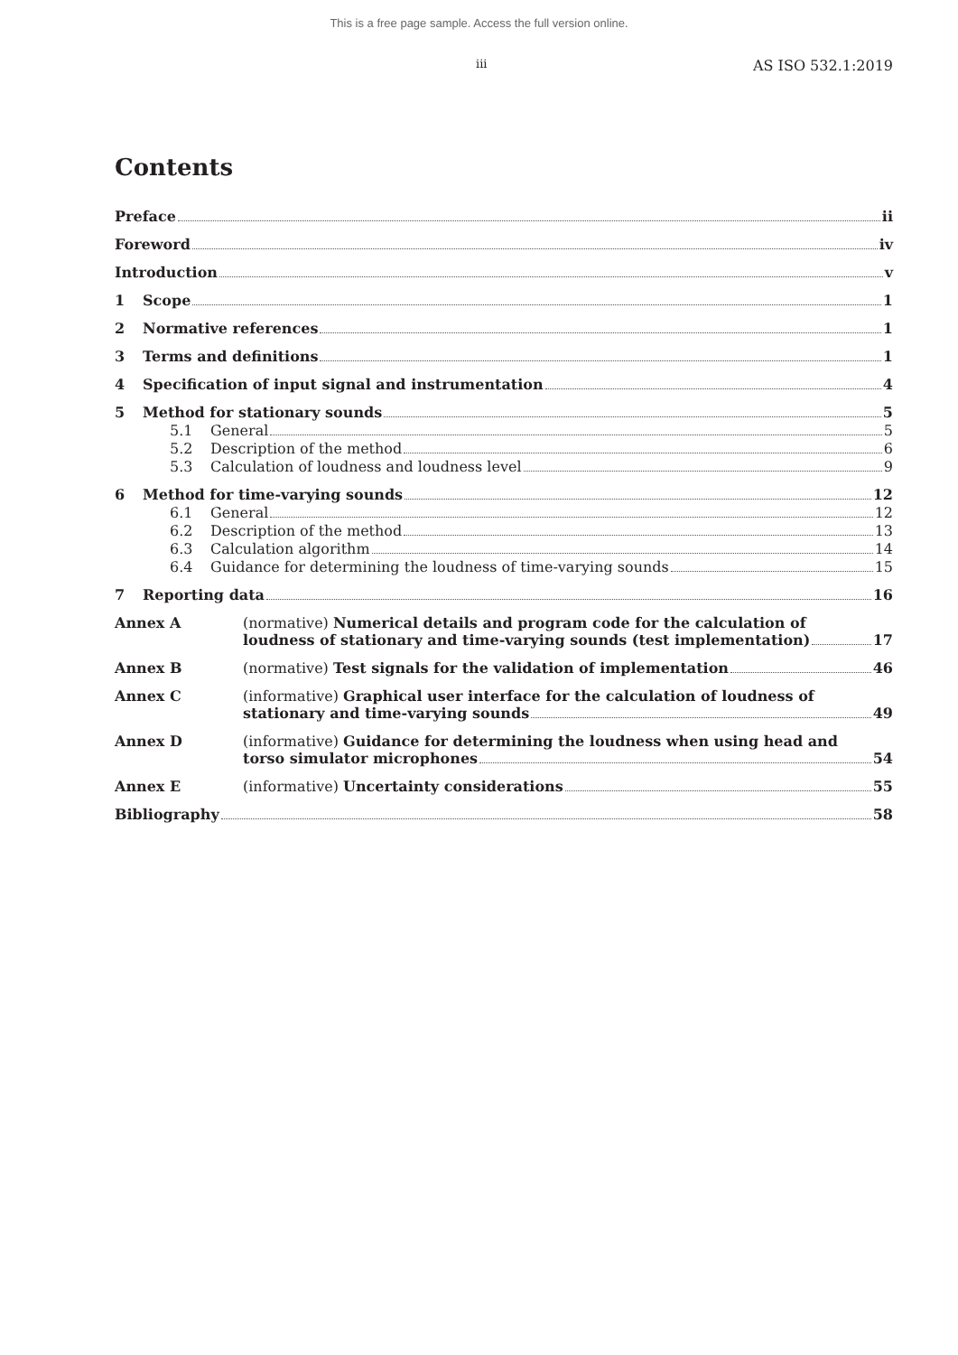This is a free page sample. Access the full version online.
iii AS ISO 532.1:2019
Contents
Preface ii
Foreword iv
Introduction v
1 Scope 1
2 Normative references 1
3 Terms and definitions 1
4 Specification of input signal and instrumentation 4
5 Method for stationary sounds 5
5.1 General 5
5.2 Description of the method 6
5.3 Calculation of loudness and loudness level 9
6 Method for time-varying sounds 12
6.1 General 12
6.2 Description of the method 13
6.3 Calculation algorithm 14
6.4 Guidance for determining the loudness of time-varying sounds 15
7 Reporting data 16
Annex A (normative) Numerical details and program code for the calculation of
loudness of stationary and time-varying sounds (test implementation) 17
Annex B (normative) Test signals for the validation of implementation 46
Annex C (informative) Graphical user interface for the calculation of loudness of
stationary and time-varying sounds 49
Annex D (informative) Guidance for determining the loudness when using head and
torso simulator microphones 54
Annex E (informative) Uncertainty considerations 55
Bibliography 58